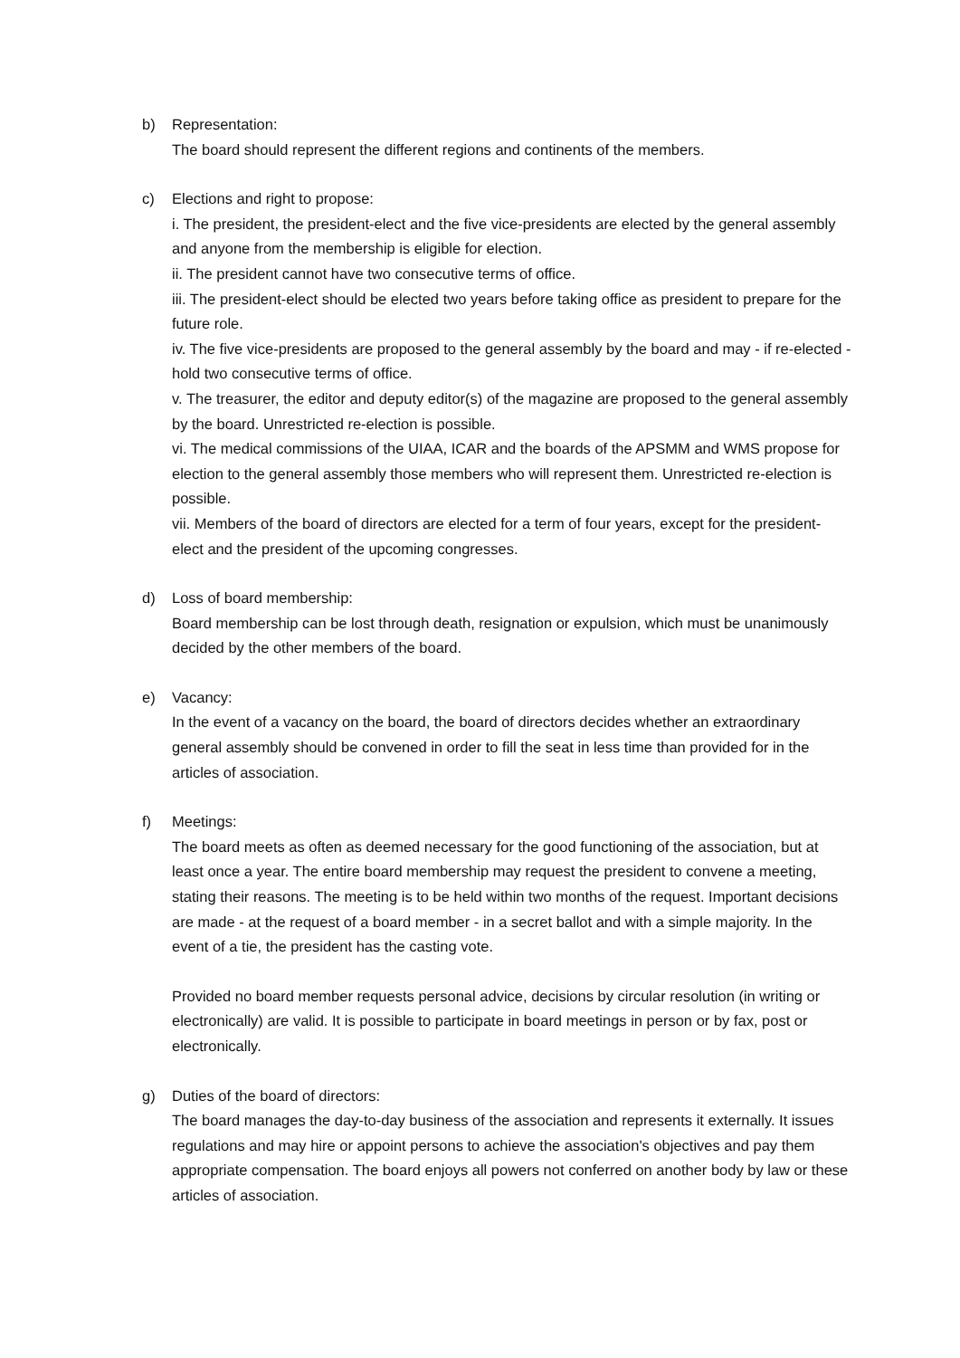b) Representation:
The board should represent the different regions and continents of the members.
c) Elections and right to propose:
i. The president, the president-elect and the five vice-presidents are elected by the general assembly and anyone from the membership is eligible for election.
ii. The president cannot have two consecutive terms of office.
iii. The president-elect should be elected two years before taking office as president to prepare for the future role.
iv. The five vice-presidents are proposed to the general assembly by the board and may - if re-elected - hold two consecutive terms of office.
v. The treasurer, the editor and deputy editor(s) of the magazine are proposed to the general assembly by the board. Unrestricted re-election is possible.
vi. The medical commissions of the UIAA, ICAR and the boards of the APSMM and WMS propose for election to the general assembly those members who will represent them. Unrestricted re-election is possible.
vii. Members of the board of directors are elected for a term of four years, except for the president-elect and the president of the upcoming congresses.
d) Loss of board membership:
Board membership can be lost through death, resignation or expulsion, which must be unanimously decided by the other members of the board.
e) Vacancy:
In the event of a vacancy on the board, the board of directors decides whether an extraordinary general assembly should be convened in order to fill the seat in less time than provided for in the articles of association.
f) Meetings:
The board meets as often as deemed necessary for the good functioning of the association, but at least once a year. The entire board membership may request the president to convene a meeting, stating their reasons. The meeting is to be held within two months of the request. Important decisions are made - at the request of a board member - in a secret ballot and with a simple majority. In the event of a tie, the president has the casting vote.
Provided no board member requests personal advice, decisions by circular resolution (in writing or electronically) are valid. It is possible to participate in board meetings in person or by fax, post or electronically.
g) Duties of the board of directors:
The board manages the day-to-day business of the association and represents it externally. It issues regulations and may hire or appoint persons to achieve the association's objectives and pay them appropriate compensation. The board enjoys all powers not conferred on another body by law or these articles of association.